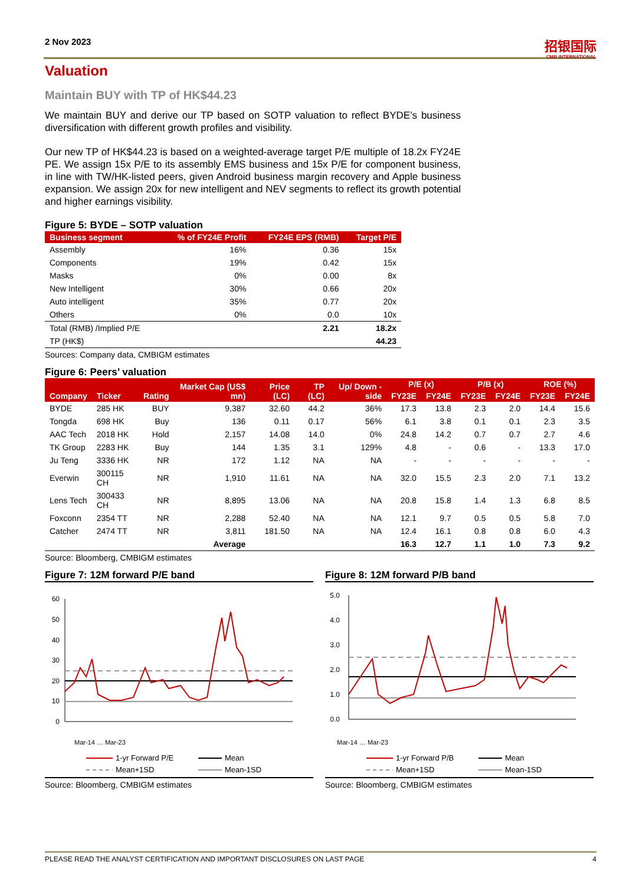招银国际
CMB INTERNATIONAL
2 Nov 2023
Valuation
Maintain BUY with TP of HK$44.23
We maintain BUY and derive our TP based on SOTP valuation to reflect BYDE’s business diversification with different growth profiles and visibility.
Our new TP of HK$44.23 is based on a weighted-average target P/E multiple of 18.2x FY24E PE. We assign 15x P/E to its assembly EMS business and 15x P/E for component business, in line with TW/HK-listed peers, given Android business margin recovery and Apple business expansion. We assign 20x for new intelligent and NEV segments to reflect its growth potential and higher earnings visibility.
Figure 5: BYDE – SOTP valuation
| Business segment | % of FY24E Profit | FY24E EPS (RMB) | Target P/E |
| --- | --- | --- | --- |
| Assembly | 16% | 0.36 | 15x |
| Components | 19% | 0.42 | 15x |
| Masks | 0% | 0.00 | 8x |
| New Intelligent | 30% | 0.66 | 20x |
| Auto intelligent | 35% | 0.77 | 20x |
| Others | 0% | 0.0 | 10x |
| Total (RMB) /Implied P/E | | 2.21 | 18.2x |
| TP (HK$) | | | 44.23 |
Sources: Company data, CMBIGM estimates
Figure 6: Peers’ valuation
| Company | Ticker | Rating | Market Cap (US$ mn) | Price (LC) | TP (LC) | Up/ Down -side | P/E (x) | | P/B (x) | | ROE (%) | |
| --- | --- | --- | --- | --- | --- | --- | --- | --- | --- | --- | --- | --- |
| | | | | | | | FY23E | FY24E | FY23E | FY24E | FY23E | FY24E |
| BYDE | 285 HK | BUY | 9,387 | 32.60 | 44.2 | 36% | 17.3 | 13.8 | 2.3 | 2.0 | 14.4 | 15.6 |
| Tongda | 698 HK | Buy | 136 | 0.11 | 0.17 | 56% | 6.1 | 3.8 | 0.1 | 0.1 | 2.3 | 3.5 |
| AAC Tech | 2018 HK | Hold | 2,157 | 14.08 | 14.0 | 0% | 24.8 | 14.2 | 0.7 | 0.7 | 2.7 | 4.6 |
| TK Group | 2283 HK | Buy | 144 | 1.35 | 3.1 | 129% | 4.8 | - | 0.6 | - | 13.3 | 17.0 |
| Ju Teng | 3336 HK | NR | 172 | 1.12 | NA | NA | - | - | - | - | - | - |
| Everwin | 300115 CH | NR | 1,910 | 11.61 | NA | NA | 32.0 | 15.5 | 2.3 | 2.0 | 7.1 | 13.2 |
| Lens Tech | 300433 CH | NR | 8,895 | 13.06 | NA | NA | 20.8 | 15.8 | 1.4 | 1.3 | 6.8 | 8.5 |
| Foxconn | 2354 TT | NR | 2,288 | 52.40 | NA | NA | 12.1 | 9.7 | 0.5 | 0.5 | 5.8 | 7.0 |
| Catcher | 2474 TT | NR | 3,811 | 181.50 | NA | NA | 12.4 | 16.1 | 0.8 | 0.8 | 6.0 | 4.3 |
| | | | Average | | | | 16.3 | 12.7 | 1.1 | 1.0 | 7.3 | 9.2 |
Source: Bloomberg, CMBIGM estimates
Figure 7: 12M forward P/E band
60
50
40
30
20
10
0
Mar-14 … Mar-23
1-yr Forward P/E
Mean
Mean+1SD
Mean-1SD
Source: Bloomberg, CMBIGM estimates
Figure 8: 12M forward P/B band
5.0
4.0
3.0
2.0
1.0
0.0
Mar-14 … Mar-23
1-yr Forward P/B
Mean
Mean+1SD
Mean-1SD
Source: Bloomberg, CMBIGM estimates
PLEASE READ THE ANALYST CERTIFICATION AND IMPORTANT DISCLOSURES ON LAST PAGE 4